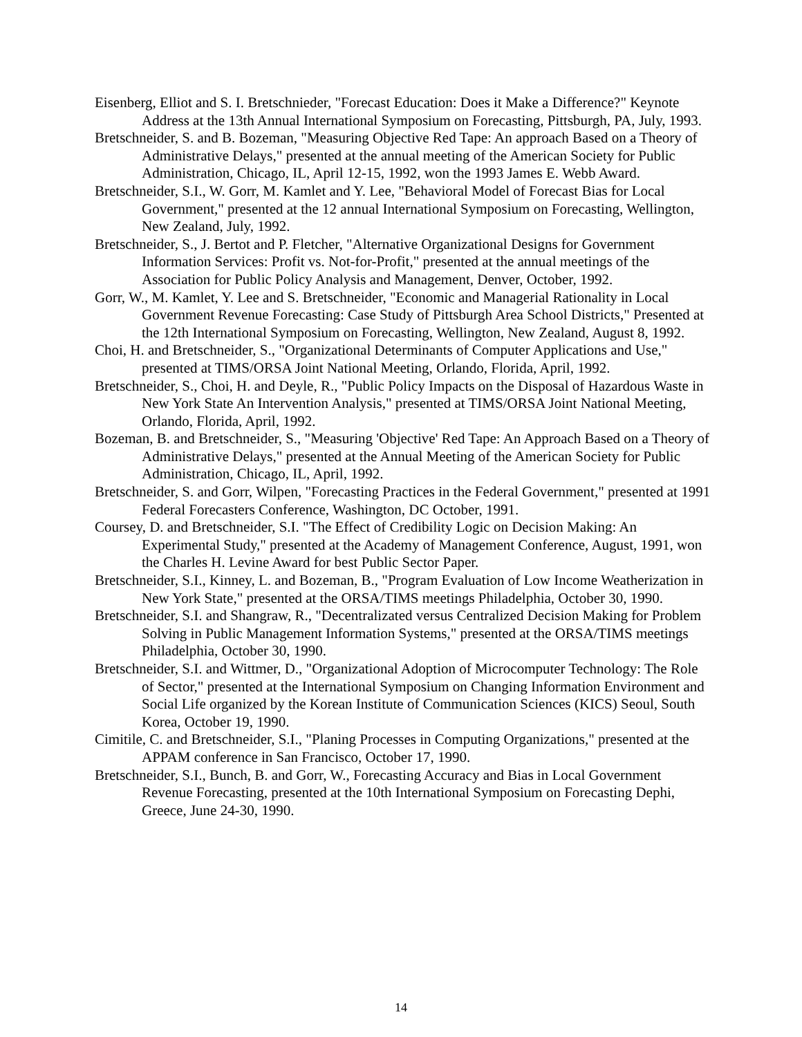Eisenberg, Elliot and S. I. Bretschnieder, "Forecast Education: Does it Make a Difference?" Keynote Address at the 13th Annual International Symposium on Forecasting, Pittsburgh, PA, July, 1993.
Bretschneider, S. and B. Bozeman, "Measuring Objective Red Tape: An approach Based on a Theory of Administrative Delays," presented at the annual meeting of the American Society for Public Administration, Chicago, IL, April 12-15, 1992, won the 1993 James E. Webb Award.
Bretschneider, S.I., W. Gorr, M. Kamlet and Y. Lee, "Behavioral Model of Forecast Bias for Local Government," presented at the 12 annual International Symposium on Forecasting, Wellington, New Zealand, July, 1992.
Bretschneider, S., J. Bertot and P. Fletcher, "Alternative Organizational Designs for Government Information Services: Profit vs. Not-for-Profit," presented at the annual meetings of the Association for Public Policy Analysis and Management, Denver, October, 1992.
Gorr, W., M. Kamlet, Y. Lee and S. Bretschneider, "Economic and Managerial Rationality in Local Government Revenue Forecasting: Case Study of Pittsburgh Area School Districts," Presented at the 12th International Symposium on Forecasting, Wellington, New Zealand, August 8, 1992.
Choi, H. and Bretschneider, S., "Organizational Determinants of Computer Applications and Use," presented at TIMS/ORSA Joint National Meeting, Orlando, Florida, April, 1992.
Bretschneider, S., Choi, H. and Deyle, R., "Public Policy Impacts on the Disposal of Hazardous Waste in New York State An Intervention Analysis," presented at TIMS/ORSA Joint National Meeting, Orlando, Florida, April, 1992.
Bozeman, B. and Bretschneider, S., "Measuring 'Objective' Red Tape: An Approach Based on a Theory of Administrative Delays," presented at the Annual Meeting of the American Society for Public Administration, Chicago, IL, April, 1992.
Bretschneider, S. and Gorr, Wilpen, "Forecasting Practices in the Federal Government," presented at 1991 Federal Forecasters Conference, Washington, DC October, 1991.
Coursey, D. and Bretschneider, S.I. "The Effect of Credibility Logic on Decision Making: An Experimental Study," presented at the Academy of Management Conference, August, 1991, won the Charles H. Levine Award for best Public Sector Paper.
Bretschneider, S.I., Kinney, L. and Bozeman, B., "Program Evaluation of Low Income Weatherization in New York State," presented at the ORSA/TIMS meetings Philadelphia, October 30, 1990.
Bretschneider, S.I. and Shangraw, R., "Decentralizated versus Centralized Decision Making for Problem Solving in Public Management Information Systems," presented at the ORSA/TIMS meetings Philadelphia, October 30, 1990.
Bretschneider, S.I. and Wittmer, D., "Organizational Adoption of Microcomputer Technology: The Role of Sector," presented at the International Symposium on Changing Information Environment and Social Life organized by the Korean Institute of Communication Sciences (KICS) Seoul, South Korea, October 19, 1990.
Cimitile, C. and Bretschneider, S.I., "Planing Processes in Computing Organizations," presented at the APPAM conference in San Francisco, October 17, 1990.
Bretschneider, S.I., Bunch, B. and Gorr, W., Forecasting Accuracy and Bias in Local Government Revenue Forecasting, presented at the 10th International Symposium on Forecasting Dephi, Greece, June 24-30, 1990.
14